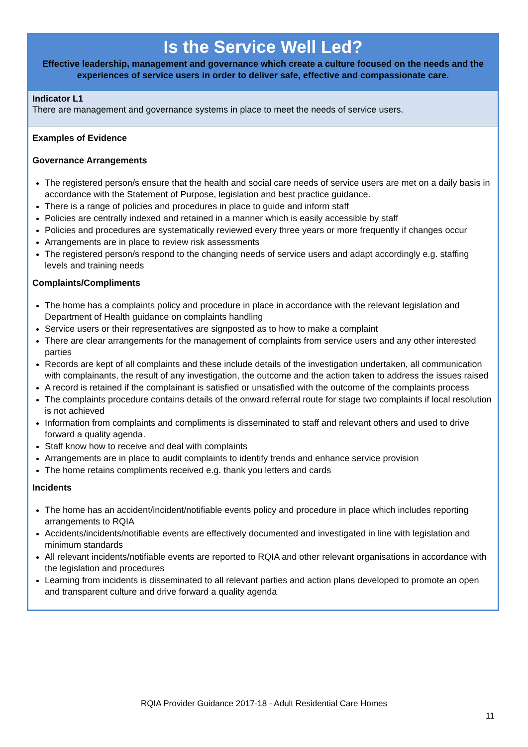Is the Service Well Led?
Effective leadership, management and governance which create a culture focused on the needs and the experiences of service users in order to deliver safe, effective and compassionate care.
Indicator L1
There are management and governance systems in place to meet the needs of service users.
Examples of Evidence
Governance Arrangements
The registered person/s ensure that the health and social care needs of service users are met on a daily basis in accordance with the Statement of Purpose, legislation and best practice guidance.
There is a range of policies and procedures in place to guide and inform staff
Policies are centrally indexed and retained in a manner which is easily accessible by staff
Policies and procedures are systematically reviewed every three years or more frequently if changes occur
Arrangements are in place to review risk assessments
The registered person/s respond to the changing needs of service users and adapt accordingly e.g. staffing levels and training needs
Complaints/Compliments
The home has a complaints policy and procedure in place in accordance with the relevant legislation and Department of Health guidance on complaints handling
Service users or their representatives are signposted as to how to make a complaint
There are clear arrangements for the management of complaints from service users and any other interested parties
Records are kept of all complaints and these include details of the investigation undertaken, all communication with complainants, the result of any investigation, the outcome and the action taken to address the issues raised
A record is retained if the complainant is satisfied or unsatisfied with the outcome of the complaints process
The complaints procedure contains details of the onward referral route for stage two complaints if local resolution is not achieved
Information from complaints and compliments is disseminated to staff and relevant others and used to drive forward a quality agenda.
Staff know how to receive and deal with complaints
Arrangements are in place to audit complaints to identify trends and enhance service provision
The home retains compliments received e.g. thank you letters and cards
Incidents
The home has an accident/incident/notifiable events policy and procedure in place which includes reporting arrangements to RQIA
Accidents/incidents/notifiable events are effectively documented and investigated in line with legislation and minimum standards
All relevant incidents/notifiable events are reported to RQIA and other relevant organisations in accordance with the legislation and procedures
Learning from incidents is disseminated to all relevant parties and action plans developed to promote an open and transparent culture and drive forward a quality agenda
RQIA Provider Guidance 2017-18 - Adult Residential Care Homes
11